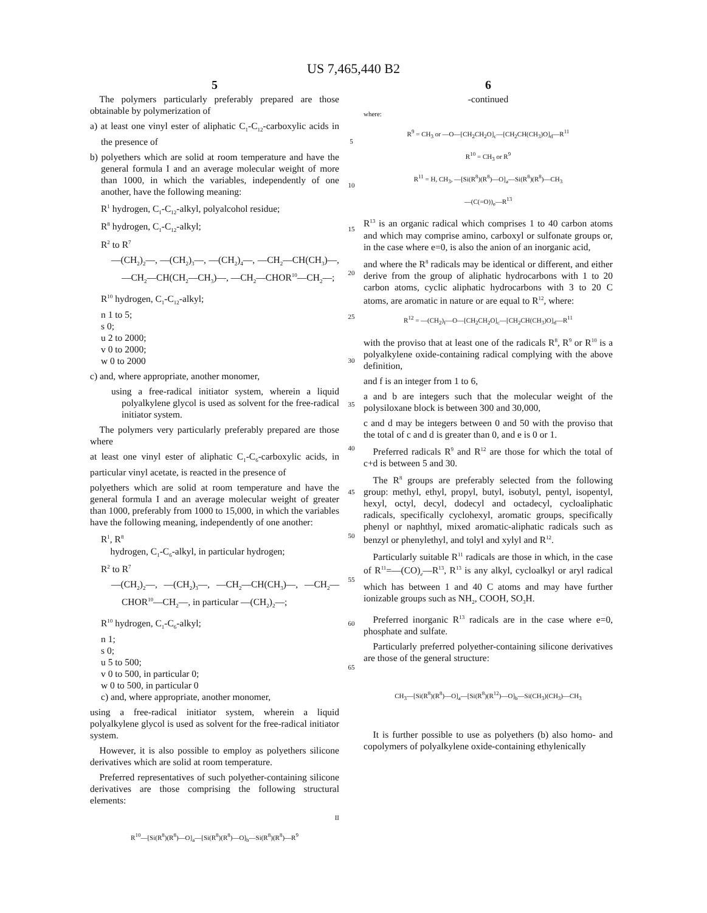US 7,465,440 B2
5
 The polymers particularly preferably prepared are those obtainable by polymerization of
a) at least one vinyl ester of aliphatic C<sub>1</sub>-C<sub>12</sub>-carboxylic acids in the presence of
b) polyethers which are solid at room temperature and have the general formula I and an average molecular weight of more than 1000, in which the variables, independently of one another, have the following meaning:
R<sup>1</sup> hydrogen, C<sub>1</sub>-C<sub>12</sub>-alkyl, polyalcohol residue;
R<sup>8</sup> hydrogen, C<sub>1</sub>-C<sub>12</sub>-alkyl;
R<sup>2</sup> to R<sup>7</sup>
—(CH<sub>2</sub>)<sub>2</sub>—, —(CH<sub>2</sub>)<sub>3</sub>—, —(CH<sub>2</sub>)<sub>4</sub>—, —CH<sub>2</sub>—CH(CH<sub>3</sub>)—, —CH<sub>2</sub>—CH(CH<sub>2</sub>—CH<sub>3</sub>)—, —CH<sub>2</sub>—CHOR<sup>10</sup>—CH<sub>2</sub>—;
R<sup>10</sup> hydrogen, C<sub>1</sub>-C<sub>12</sub>-alkyl;
n 1 to 5;
s 0;
u 2 to 2000;
v 0 to 2000;
w 0 to 2000
c) and, where appropriate, another monomer,
using a free-radical initiator system, wherein a liquid polyalkylene glycol is used as solvent for the free-radical initiator system.
 The polymers very particularly preferably prepared are those where
at least one vinyl ester of aliphatic C<sub>1</sub>-C<sub>6</sub>-carboxylic acids, in particular vinyl acetate, is reacted in the presence of
polyethers which are solid at room temperature and have the general formula I and an average molecular weight of greater than 1000, preferably from 1000 to 15,000, in which the variables have the following meaning, independently of one another:
R<sup>1</sup>, R<sup>8</sup>
 hydrogen, C<sub>1</sub>-C<sub>6</sub>-alkyl, in particular hydrogen;
R<sup>2</sup> to R<sup>7</sup>
—(CH<sub>2</sub>)<sub>2</sub>—, —(CH<sub>2</sub>)<sub>3</sub>—, —CH<sub>2</sub>—CH(CH<sub>3</sub>)—, —CH<sub>2</sub>—CHOR<sup>10</sup>—CH<sub>2</sub>—, in particular —(CH<sub>2</sub>)<sub>2</sub>—;
R<sup>10</sup> hydrogen, C<sub>1</sub>-C<sub>6</sub>-alkyl;
n 1;
s 0;
u 5 to 500;
v 0 to 500, in particular 0;
w 0 to 500, in particular 0
c) and, where appropriate, another monomer,
using a free-radical initiator system, wherein a liquid polyalkylene glycol is used as solvent for the free-radical initiator system.
 However, it is also possible to employ as polyethers silicone derivatives which are solid at room temperature.
 Preferred representatives of such polyether-containing silicone derivatives are those comprising the following structural elements:
II
R<sup>10</sup>—[Si(R<sup>8</sup>)(R<sup>8</sup>)—O]<sub>a</sub>—[Si(R<sup>8</sup>)(R<sup>8</sup>)—O]<sub>b</sub>—Si(R<sup>8</sup>)(R<sup>8</sup>)—R<sup>9</sup>
5
10
15
20
25
30
35
40
45
50
55
60
65
6
-continued
where:
R<sup>9</sup> = CH<sub>3</sub> or —O—[CH<sub>2</sub>CH<sub>2</sub>O]<sub>c</sub>—[CH<sub>2</sub>CH(CH<sub>3</sub>)O]<sub>d</sub>—R<sup>11</sup>
R<sup>10</sup> = CH<sub>3</sub> or R<sup>9</sup>
R<sup>11</sup> = H, CH<sub>3</sub>, —[Si(R<sup>8</sup>)(R<sup>8</sup>)—O]<sub>a</sub>—Si(R<sup>8</sup>)(R<sup>8</sup>)—CH<sub>3</sub>
—(C(=O))<sub>e</sub>—R<sup>13</sup>
R<sup>13</sup> is an organic radical which comprises 1 to 40 carbon atoms and which may comprise amino, carboxyl or sulfonate groups or, in the case where e=0, is also the anion of an inorganic acid,
and where the R<sup>8</sup> radicals may be identical or different, and either derive from the group of aliphatic hydrocarbons with 1 to 20 carbon atoms, cyclic aliphatic hydrocarbons with 3 to 20 C atoms, are aromatic in nature or are equal to R<sup>12</sup>, where:
R<sup>12</sup> = —(CH<sub>2</sub>)<sub>f</sub>—O—[CH<sub>2</sub>CH<sub>2</sub>O]<sub>c</sub>—[CH<sub>2</sub>CH(CH<sub>3</sub>)O]<sub>d</sub>—R<sup>11</sup>
with the proviso that at least one of the radicals R<sup>8</sup>, R<sup>9</sup> or R<sup>10</sup> is a polyalkylene oxide-containing radical complying with the above definition,
and f is an integer from 1 to 6,
a and b are integers such that the molecular weight of the polysiloxane block is between 300 and 30,000,
c and d may be integers between 0 and 50 with the proviso that the total of c and d is greater than 0, and e is 0 or 1.
 Preferred radicals R<sup>9</sup> and R<sup>12</sup> are those for which the total of c+d is between 5 and 30.
 The R<sup>8</sup> groups are preferably selected from the following group: methyl, ethyl, propyl, butyl, isobutyl, pentyl, isopentyl, hexyl, octyl, decyl, dodecyl and octadecyl, cycloaliphatic radicals, specifically cyclohexyl, aromatic groups, specifically phenyl or naphthyl, mixed aromatic-aliphatic radicals such as benzyl or phenylethyl, and tolyl and xylyl and R<sup>12</sup>.
 Particularly suitable R<sup>11</sup> radicals are those in which, in the case of R<sup>11</sup>=—(CO)<sub>e</sub>—R<sup>13</sup>, R<sup>13</sup> is any alkyl, cycloalkyl or aryl radical which has between 1 and 40 C atoms and may have further ionizable groups such as NH<sub>2</sub>, COOH, SO<sub>3</sub>H.
 Preferred inorganic R<sup>13</sup> radicals are in the case where e=0, phosphate and sulfate.
 Particularly preferred polyether-containing silicone derivatives are those of the general structure:
CH<sub>3</sub>—[Si(R<sup>8</sup>)(R<sup>8</sup>)—O]<sub>a</sub>—[Si(R<sup>8</sup>)(R<sup>12</sup>)—O]<sub>b</sub>—Si(CH<sub>3</sub>)(CH<sub>3</sub>)—CH<sub>3</sub>
 It is further possible to use as polyethers (b) also homo- and copolymers of polyalkylene oxide-containing ethylenically